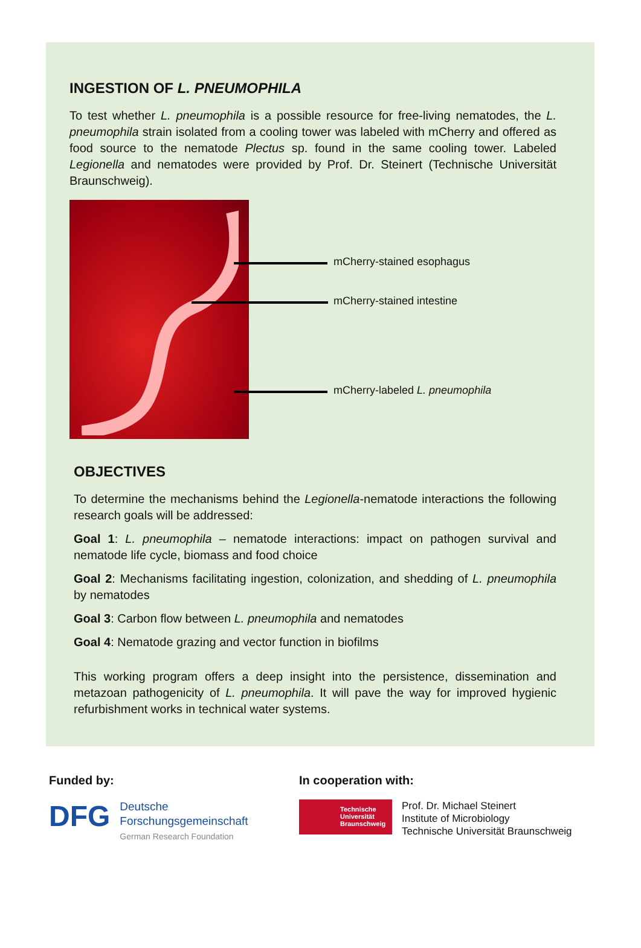INGESTION OF L. PNEUMOPHILA
To test whether L. pneumophila is a possible resource for free-living nematodes, the L. pneumophila strain isolated from a cooling tower was labeled with mCherry and offered as food source to the nematode Plectus sp. found in the same cooling tower. Labeled Legionella and nematodes were provided by Prof. Dr. Steinert (Technische Universität Braunschweig).
mCherry-stained esophagus
mCherry-stained intestine
mCherry-labeled L. pneumophila
OBJECTIVES
To determine the mechanisms behind the Legionella-nematode interactions the following research goals will be addressed:
Goal 1: L. pneumophila – nematode interactions: impact on pathogen survival and nematode life cycle, biomass and food choice
Goal 2: Mechanisms facilitating ingestion, colonization, and shedding of L. pneumophila by nematodes
Goal 3: Carbon flow between L. pneumophila and nematodes
Goal 4: Nematode grazing and vector function in biofilms
This working program offers a deep insight into the persistence, dissemination and metazoan pathogenicity of L. pneumophila. It will pave the way for improved hygienic refurbishment works in technical water systems.
Funded by:
DFG
Deutsche
Forschungsgemeinschaft
German Research Foundation
In cooperation with:
Technische
Universität
Braunschweig
Prof. Dr. Michael Steinert
Institute of Microbiology
Technische Universität Braunschweig